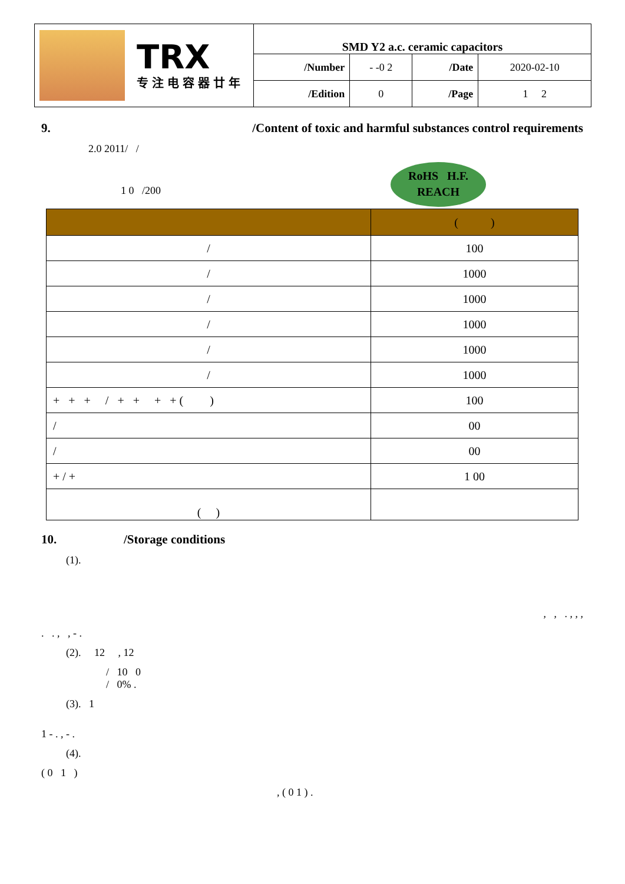| TRX 专注电容器廿年 | SMD Y2 a.c. ceramic capacitors | | | |
| | /Number | - -0 2 | /Date | 2020-02-10 |
| | /Edition | 0 | /Page | 1 2 |
9. /Content of toxic and harmful substances control requirements
2.0 2011/ /
1 0 /200
RoHS H.F.
REACH
| | ( ) |
| --- | --- |
| / | 100 |
| / | 1000 |
| / | 1000 |
| / | 1000 |
| / | 1000 |
| / | 1000 |
| + + + / + + + + ( ) | 100 |
| / | 00 |
| / | 00 |
| + / + | 1 00 |
| ( ) | |
10. /Storage conditions
(1).
, , . , , ,
. . , , - .
(2). 12 , 12
/ 10 0
/ 0% .
(3). 1
1 - . , - .
(4).
( 0 1 )
, ( 0 1 ) .